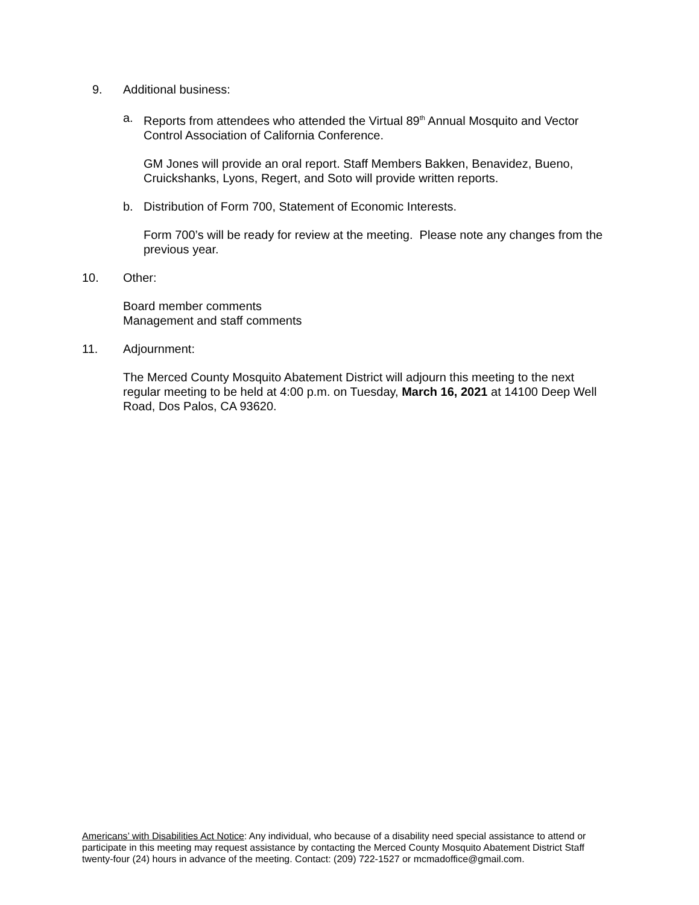9. Additional business:
a. Reports from attendees who attended the Virtual 89<sup>th</sup> Annual Mosquito and Vector Control Association of California Conference.
GM Jones will provide an oral report. Staff Members Bakken, Benavidez, Bueno, Cruickshanks, Lyons, Regert, and Soto will provide written reports.
b. Distribution of Form 700, Statement of Economic Interests.
Form 700’s will be ready for review at the meeting. Please note any changes from the previous year.
10. Other:
Board member comments
Management and staff comments
11. Adjournment:
The Merced County Mosquito Abatement District will adjourn this meeting to the next regular meeting to be held at 4:00 p.m. on Tuesday, March 16, 2021 at 14100 Deep Well Road, Dos Palos, CA 93620.
Americans’ with Disabilities Act Notice: Any individual, who because of a disability need special assistance to attend or participate in this meeting may request assistance by contacting the Merced County Mosquito Abatement District Staff twenty-four (24) hours in advance of the meeting. Contact: (209) 722-1527 or mcmadoffice@gmail.com.